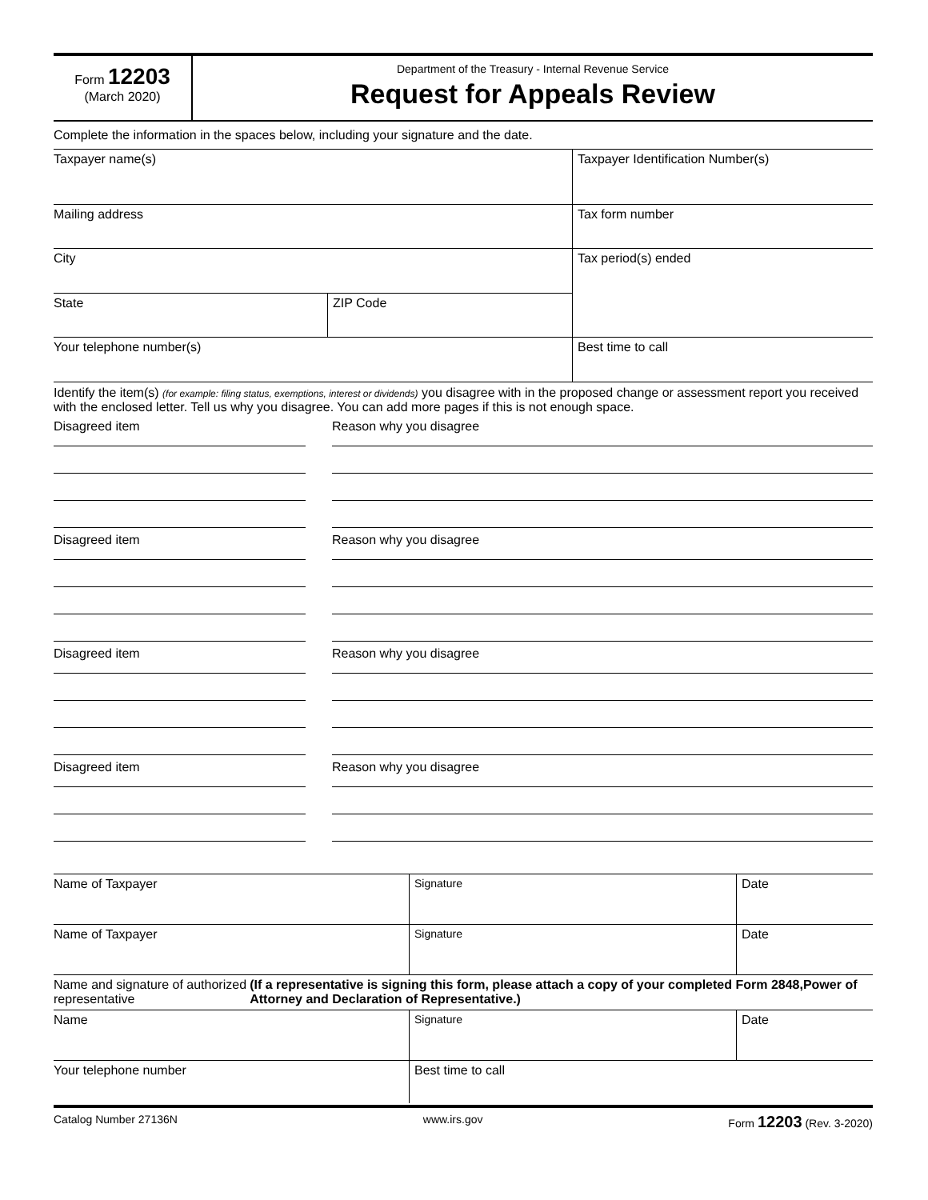Form 12203
(March 2020)
Department of the Treasury - Internal Revenue Service
Request for Appeals Review
Complete the information in the spaces below, including your signature and the date.
Taxpayer name(s)
Mailing address
City
State ZIP Code
Taxpayer Identification Number(s)
Tax form number
Tax period(s) ended
Your telephone number(s) Best time to call
Identify the item(s) (for example: filing status, exemptions, interest or dividends) you disagree with in the proposed change or assessment report you received with the enclosed letter. Tell us why you disagree. You can add more pages if this is not enough space.
Disagreed item Reason why you disagree
Disagreed item Reason why you disagree
Disagreed item Reason why you disagree
Disagreed item Reason why you disagree
Name of Taxpayer Signature Date
Name of Taxpayer Signature Date
Name and signature of authorized representative (If a representative is signing this form, please attach a copy of your completed Form 2848,Power of Attorney and Declaration of Representative.)
Name Signature Date
Your telephone number Best time to call
Catalog Number 27136N www.irs.gov Form 12203 (Rev. 3-2020)